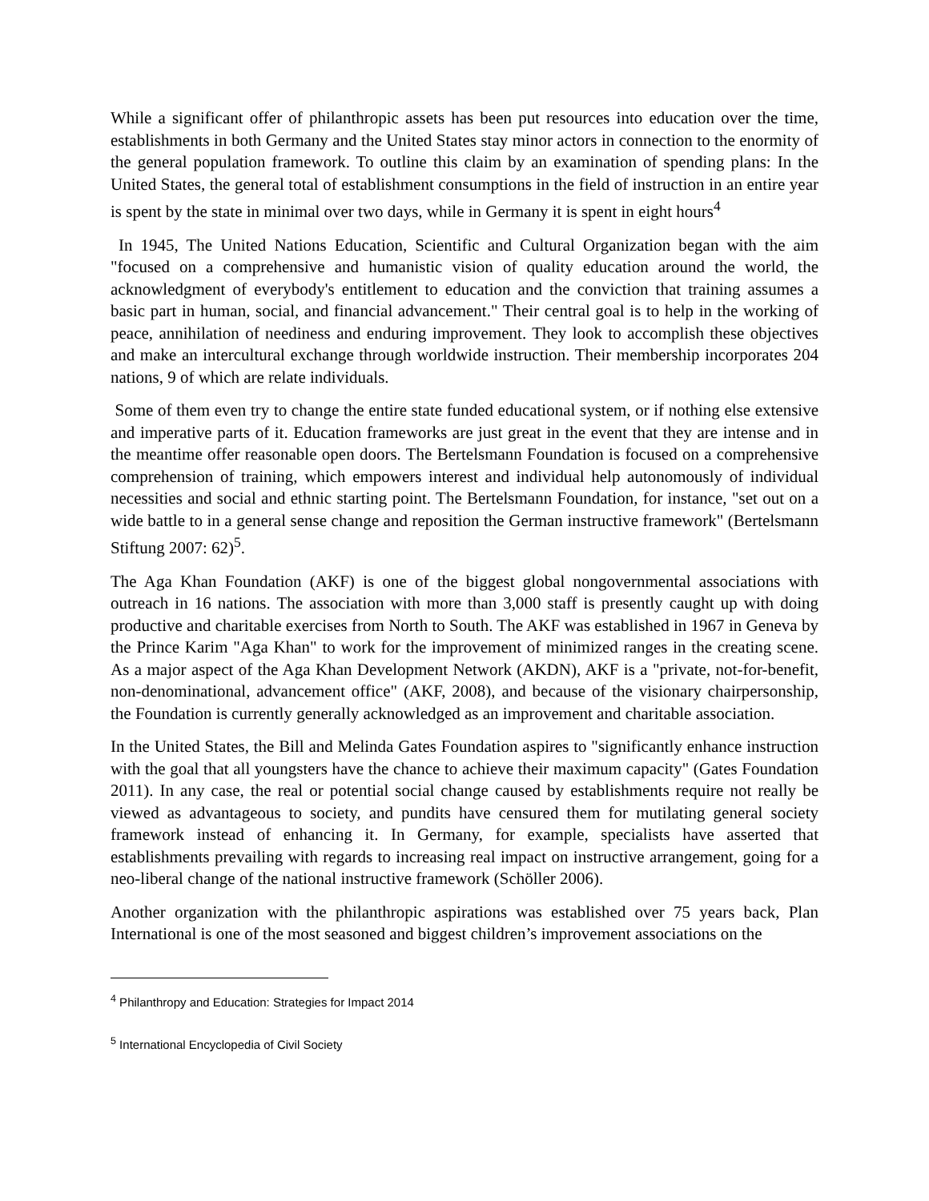While a significant offer of philanthropic assets has been put resources into education over the time, establishments in both Germany and the United States stay minor actors in connection to the enormity of the general population framework. To outline this claim by an examination of spending plans: In the United States, the general total of establishment consumptions in the field of instruction in an entire year is spent by the state in minimal over two days, while in Germany it is spent in eight hours<sup>4</sup>
In 1945, The United Nations Education, Scientific and Cultural Organization began with the aim "focused on a comprehensive and humanistic vision of quality education around the world, the acknowledgment of everybody's entitlement to education and the conviction that training assumes a basic part in human, social, and financial advancement." Their central goal is to help in the working of peace, annihilation of neediness and enduring improvement. They look to accomplish these objectives and make an intercultural exchange through worldwide instruction. Their membership incorporates 204 nations, 9 of which are relate individuals.
Some of them even try to change the entire state funded educational system, or if nothing else extensive and imperative parts of it. Education frameworks are just great in the event that they are intense and in the meantime offer reasonable open doors. The Bertelsmann Foundation is focused on a comprehensive comprehension of training, which empowers interest and individual help autonomously of individual necessities and social and ethnic starting point. The Bertelsmann Foundation, for instance, "set out on a wide battle to in a general sense change and reposition the German instructive framework" (Bertelsmann Stiftung 2007: 62)<sup>5</sup>.
The Aga Khan Foundation (AKF) is one of the biggest global nongovernmental associations with outreach in 16 nations. The association with more than 3,000 staff is presently caught up with doing productive and charitable exercises from North to South. The AKF was established in 1967 in Geneva by the Prince Karim "Aga Khan" to work for the improvement of minimized ranges in the creating scene. As a major aspect of the Aga Khan Development Network (AKDN), AKF is a "private, not-for-benefit, non-denominational, advancement office" (AKF, 2008), and because of the visionary chairpersonship, the Foundation is currently generally acknowledged as an improvement and charitable association.
In the United States, the Bill and Melinda Gates Foundation aspires to "significantly enhance instruction with the goal that all youngsters have the chance to achieve their maximum capacity" (Gates Foundation 2011). In any case, the real or potential social change caused by establishments require not really be viewed as advantageous to society, and pundits have censured them for mutilating general society framework instead of enhancing it. In Germany, for example, specialists have asserted that establishments prevailing with regards to increasing real impact on instructive arrangement, going for a neo-liberal change of the national instructive framework (Schöller 2006).
Another organization with the philanthropic aspirations was established over 75 years back, Plan International is one of the most seasoned and biggest children’s improvement associations on the
<sup>4</sup> Philanthropy and Education: Strategies for Impact 2014
<sup>5</sup> International Encyclopedia of Civil Society